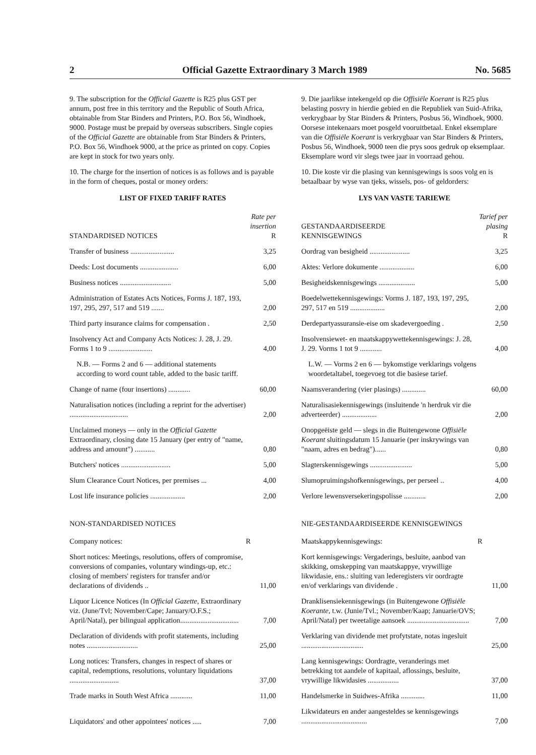2 Official Gazette Extraordinary 3 March 1989 No. 5685
9. The subscription for the Official Gazette is R25 plus GST per annum, post free in this territory and the Republic of South Africa, obtainable from Star Binders and Printers, P.O. Box 56, Windhoek, 9000. Postage must be prepaid by overseas subscribers. Single copies of the Official Gazette are obtainable from Star Binders & Printers, P.O. Box 56, Windhoek 9000, at the price as printed on copy. Copies are kept in stock for two years only.
10. The charge for the insertion of notices is as follows and is payable in the form of cheques, postal or money orders:
LIST OF FIXED TARIFF RATES
| STANDARDISED NOTICES | Rate per insertion R |
| --- | --- |
| Transfer of business ........................ | 3,25 |
| Deeds: Lost documents ..................... | 6,00 |
| Business notices ............................ | 5,00 |
| Administration of Estates Acts Notices, Forms J. 187, 193, 197, 295, 297, 517 and 519 ....... | 2,00 |
| Third party insurance claims for compensation . | 2,50 |
| Insolvency Act and Company Acts Notices: J. 28, J. 29. Forms 1 to 9 ........................ | 4,00 |
| N.B. — Forms 2 and 6 — additional statements according to word count table, added to the basic tariff. | |
| Change of name (four insertions) ............ | 60,00 |
| Naturalisation notices (including a reprint for the advertiser) ................................ | 2,00 |
| Unclaimed moneys — only in the Official Gazette Extraordinary, closing date 15 January (per entry of "name, address and amount") ........... | 0,80 |
| Butchers' notices ........................... | 5,00 |
| Slum Clearance Court Notices, per premises ... | 4,00 |
| Lost life insurance policies ................... | 2,00 |
NON-STANDARDISED NOTICES
| Company notices: | R |
| Short notices: Meetings, resolutions, offers of compromise, conversions of companies, voluntary windings-up, etc.: closing of members' registers for transfer and/or declarations of dividends .. | 11,00 |
| Liquor Licence Notices (In Official Gazette, Extraordinary viz. (June/Tvl; November/Cape; January/O.F.S.; April/Natal), per bilingual application................................ | 7,00 |
| Declaration of dividends with profit statements, including notes ............................ | 25,00 |
| Long notices: Transfers, changes in respect of shares or capital, redemptions, resolutions, voluntary liquidations ........................... | 37,00 |
| Trade marks in South West Africa ............ | 11,00 |
| Liquidators' and other appointees' notices ..... | 7,00 |
9. Die jaarlikse intekengeld op die Offisiële Koerant is R25 plus belasting posvry in hierdie gebied en die Republiek van Suid-Afrika, verkrygbaar by Star Binders & Printers, Posbus 56, Windhoek, 9000. Oorsese intekenaars moet posgeld vooruitbetaal. Enkel eksemplare van die Offisiële Koerant is verkrygbaar van Star Binders & Printers, Posbus 56, Windhoek, 9000 teen die prys soos gedruk op eksemplaar. Eksemplare word vir slegs twee jaar in voorraad gehou.
10. Die koste vir die plasing van kennisgewings is soos volg en is betaalbaar by wyse van tjeks, wissels, pos- of geldorders:
LYS VAN VASTE TARIEWE
| GESTANDAARDISEERDE KENNISGEWINGS | Tarief per plasing R |
| --- | --- |
| Oordrag van besigheid ...................... | 3,25 |
| Aktes: Verlore dokumente ................... | 6,00 |
| Besigheidskennisgewings .................... | 5,00 |
| Boedelwettekennisgewings: Vorms J. 187, 193, 197, 295, 297, 517 en 519 ................... | 2,00 |
| Derdepartyassuransie-eise om skadevergoeding . | 2,50 |
| Insolvensiewet- en maatskappywettekennisgewings: J. 28, J. 29. Vorms 1 tot 9 ............ | 4,00 |
| L.W. — Vorms 2 en 6 — bykomstige verklarings volgens woordetaltabel, toegevoeg tot die basiese tarief. | |
| Naamsverandering (vier plasings) ............. | 60,00 |
| Naturalisasiekennisgewings (insluitende 'n herdruk vir die adverteerder) ................... | 2,00 |
| Onopgeëiste geld — slegs in die Buitengewone Offisiële Koerant sluitingsdatum 15 Januarie (per inskrywings van "naam, adres en bedrag")...... | 0,80 |
| Slagterskennisgewings ....................... | 5,00 |
| Slumopruimingshofkennisgewings, per perseel .. | 4,00 |
| Verlore lewensversekeringspolisse ............ | 2,00 |
NIE-GESTANDAARDISEERDE KENNISGEWINGS
| Maatskappykennisgewings: | R |
| Kort kennisgewings: Vergaderings, besluite, aanbod van skikking, omskepping van maatskappye, vrywillige likwidasie, ens.: sluiting van lederegisters vir oordragte en/of verklarings van dividende . | 11,00 |
| Dranklisensiekennisgewings (in Buitengewone Offisiële Koerante, t.w. (Junie/Tvl.; November/Kaap; Januarie/OVS; April/Natal) per tweetalige aansoek .................................. | 7,00 |
| Verklaring van dividende met profytstate, notas ingesluit .................................. | 25,00 |
| Lang kennisgewings: Oordragte, veranderings met betrekking tot aandele of kapitaal, aflossings, besluite, vrywillige likwidasies ................. | 37,00 |
| Handelsmerke in Suidwes-Afrika ............. | 11,00 |
| Likwidateurs en ander aangesteldes se kennisgewings .................................... | 7,00 |